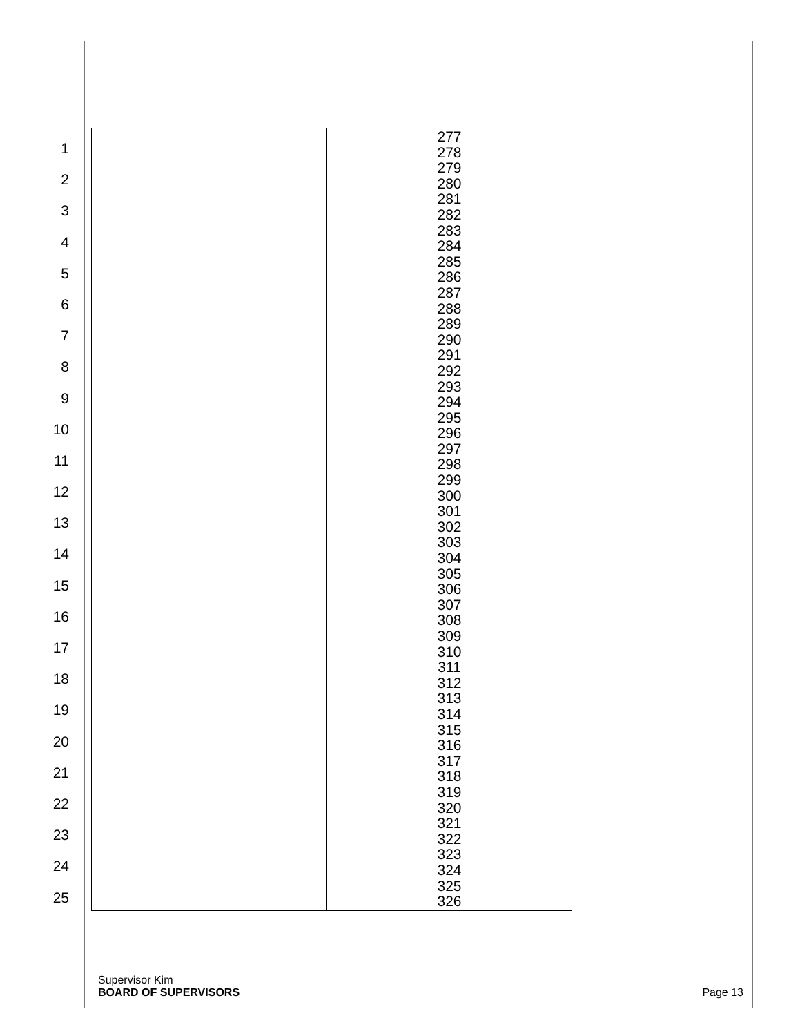1
2
3
4
5
6
7
8
9
10
11
12
13
14
15
16
17
18
19
20
21
22
23
24
25
| | 277 278 279 280 281 282 283 284 285 286 287 288 289 290 291 292 293 294 295 296 297 298 299 300 301 302 303 304 305 306 307 308 309 310 311 312 313 314 315 316 317 318 319 320 321 322 323 324 325 326 |
Supervisor Kim
BOARD OF SUPERVISORS
Page 13